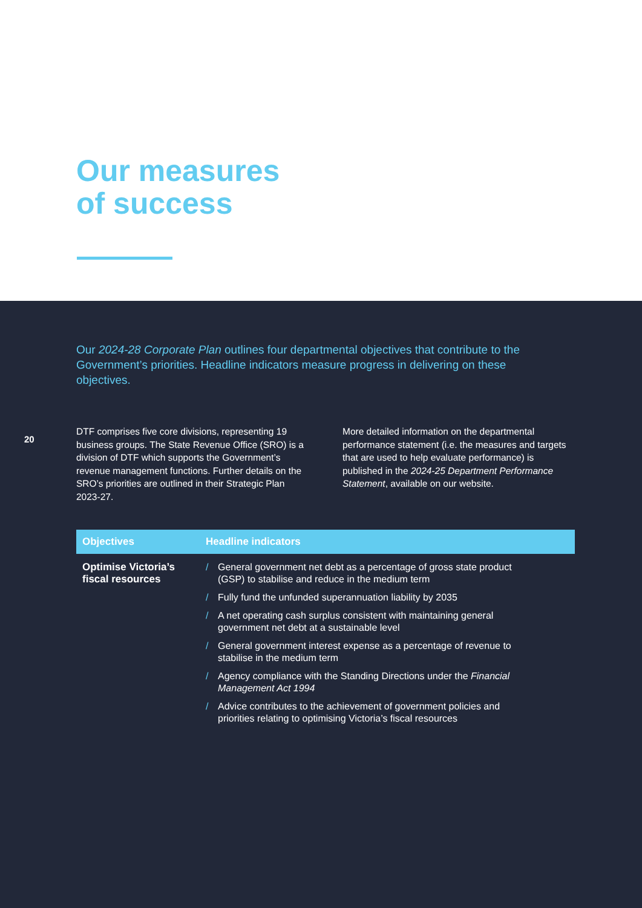Our measures
of success
Our 2024-28 Corporate Plan outlines four departmental objectives that contribute to the Government’s priorities. Headline indicators measure progress in delivering on these objectives.
20
DTF comprises five core divisions, representing 19 business groups. The State Revenue Office (SRO) is a division of DTF which supports the Government’s revenue management functions. Further details on the SRO’s priorities are outlined in their Strategic Plan 2023-27.
More detailed information on the departmental performance statement (i.e. the measures and targets that are used to help evaluate performance) is published in the 2024-25 Department Performance Statement, available on our website.
| Objectives | Headline indicators |
| --- | --- |
| Optimise Victoria’s fiscal resources | / General government net debt as a percentage of gross state product (GSP) to stabilise and reduce in the medium term / Fully fund the unfunded superannuation liability by 2035 / A net operating cash surplus consistent with maintaining general government net debt at a sustainable level / General government interest expense as a percentage of revenue to stabilise in the medium term / Agency compliance with the Standing Directions under the Financial Management Act 1994 / Advice contributes to the achievement of government policies and priorities relating to optimising Victoria’s fiscal resources |